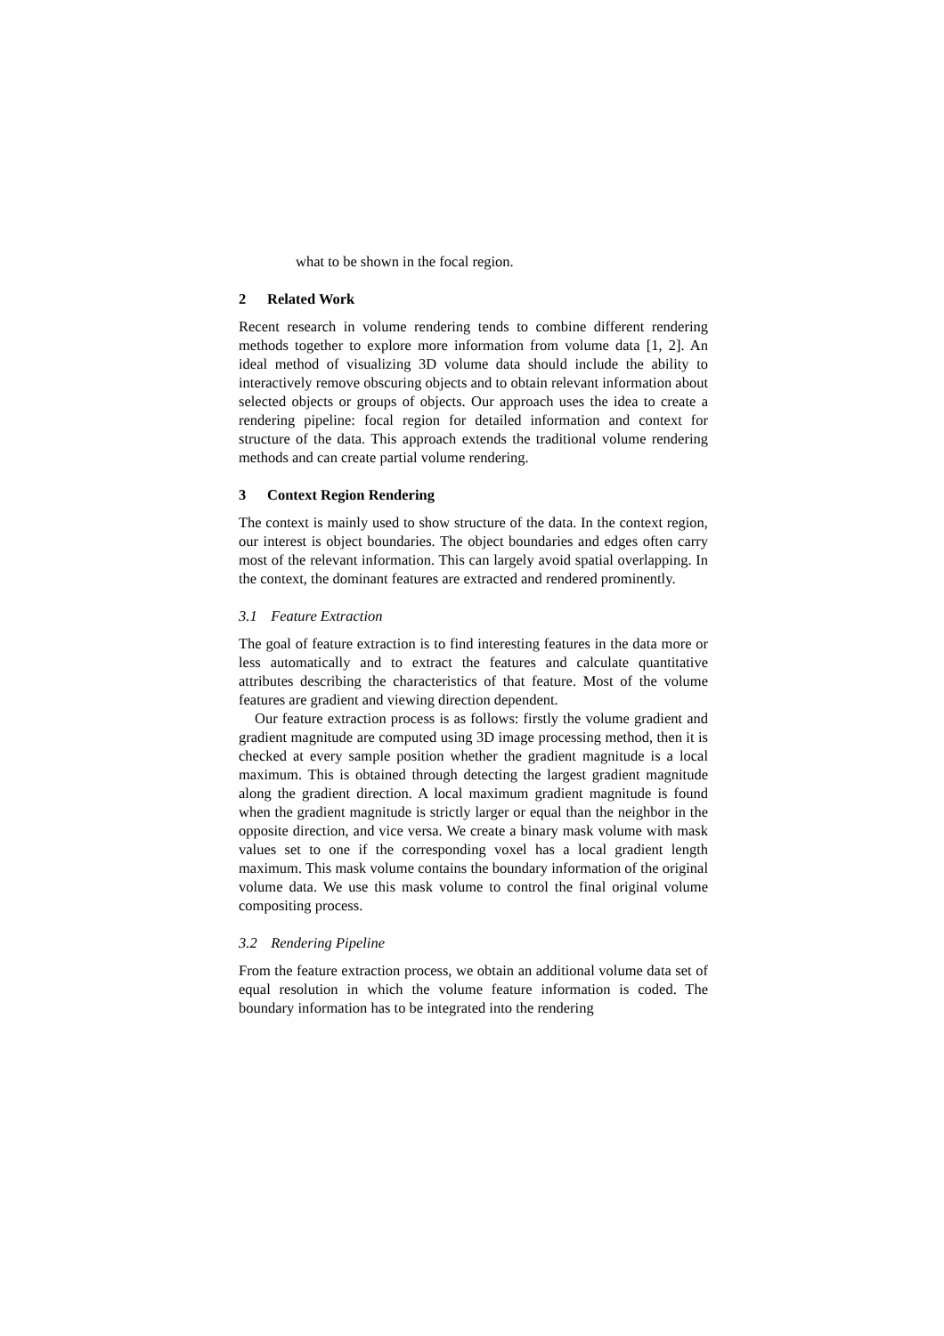what to be shown in the focal region.
2 Related Work
Recent research in volume rendering tends to combine different rendering methods together to explore more information from volume data [1, 2]. An ideal method of visualizing 3D volume data should include the ability to interactively remove obscuring objects and to obtain relevant information about selected objects or groups of objects. Our approach uses the idea to create a rendering pipeline: focal region for detailed information and context for structure of the data. This approach extends the traditional volume rendering methods and can create partial volume rendering.
3 Context Region Rendering
The context is mainly used to show structure of the data. In the context region, our interest is object boundaries. The object boundaries and edges often carry most of the relevant information. This can largely avoid spatial overlapping. In the context, the dominant features are extracted and rendered prominently.
3.1 Feature Extraction
The goal of feature extraction is to find interesting features in the data more or less automatically and to extract the features and calculate quantitative attributes describing the characteristics of that feature. Most of the volume features are gradient and viewing direction dependent.
Our feature extraction process is as follows: firstly the volume gradient and gradient magnitude are computed using 3D image processing method, then it is checked at every sample position whether the gradient magnitude is a local maximum. This is obtained through detecting the largest gradient magnitude along the gradient direction. A local maximum gradient magnitude is found when the gradient magnitude is strictly larger or equal than the neighbor in the opposite direction, and vice versa. We create a binary mask volume with mask values set to one if the corresponding voxel has a local gradient length maximum. This mask volume contains the boundary information of the original volume data. We use this mask volume to control the final original volume compositing process.
3.2 Rendering Pipeline
From the feature extraction process, we obtain an additional volume data set of equal resolution in which the volume feature information is coded. The boundary information has to be integrated into the rendering